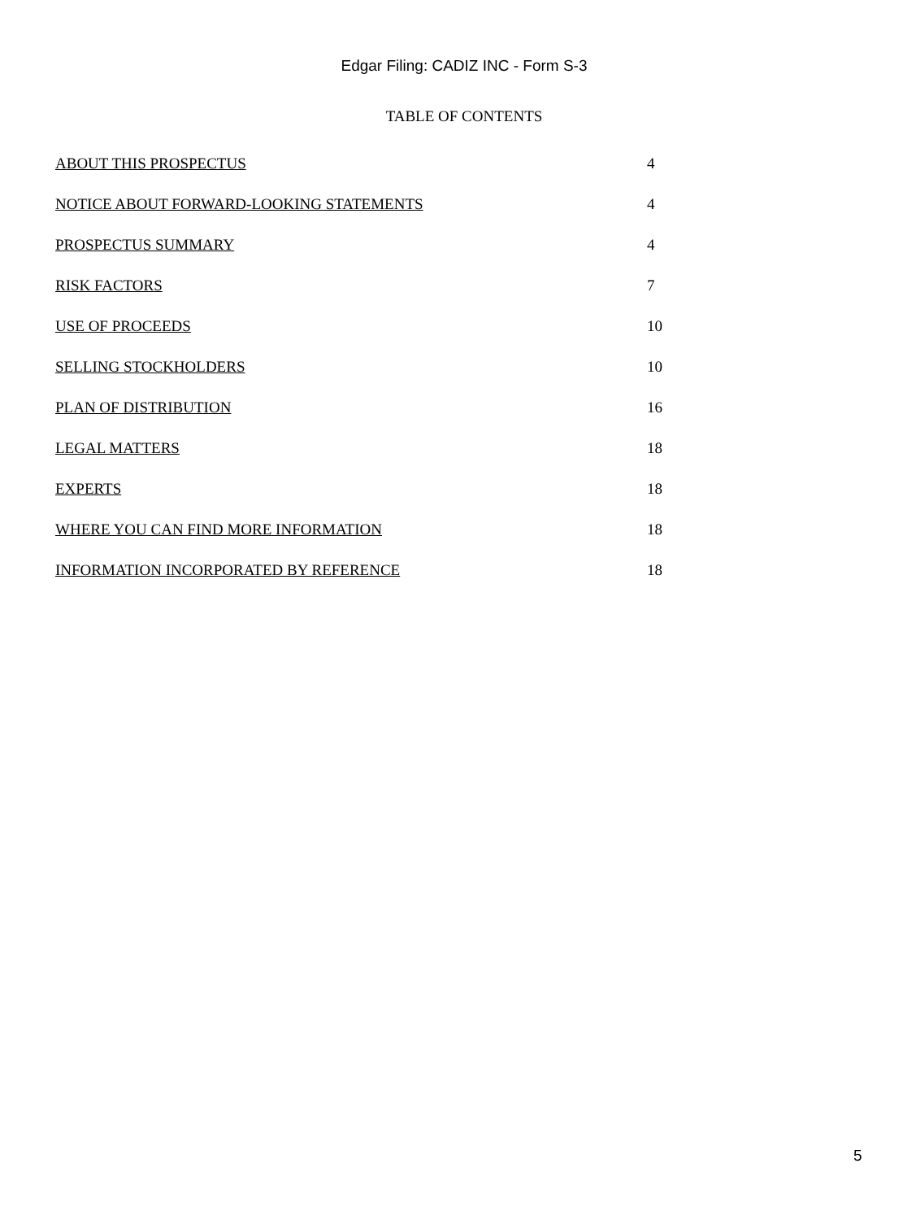Edgar Filing: CADIZ INC - Form S-3
TABLE OF CONTENTS
| ABOUT THIS PROSPECTUS | 4 |
| NOTICE ABOUT FORWARD-LOOKING STATEMENTS | 4 |
| PROSPECTUS SUMMARY | 4 |
| RISK FACTORS | 7 |
| USE OF PROCEEDS | 10 |
| SELLING STOCKHOLDERS | 10 |
| PLAN OF DISTRIBUTION | 16 |
| LEGAL MATTERS | 18 |
| EXPERTS | 18 |
| WHERE YOU CAN FIND MORE INFORMATION | 18 |
| INFORMATION INCORPORATED BY REFERENCE | 18 |
5